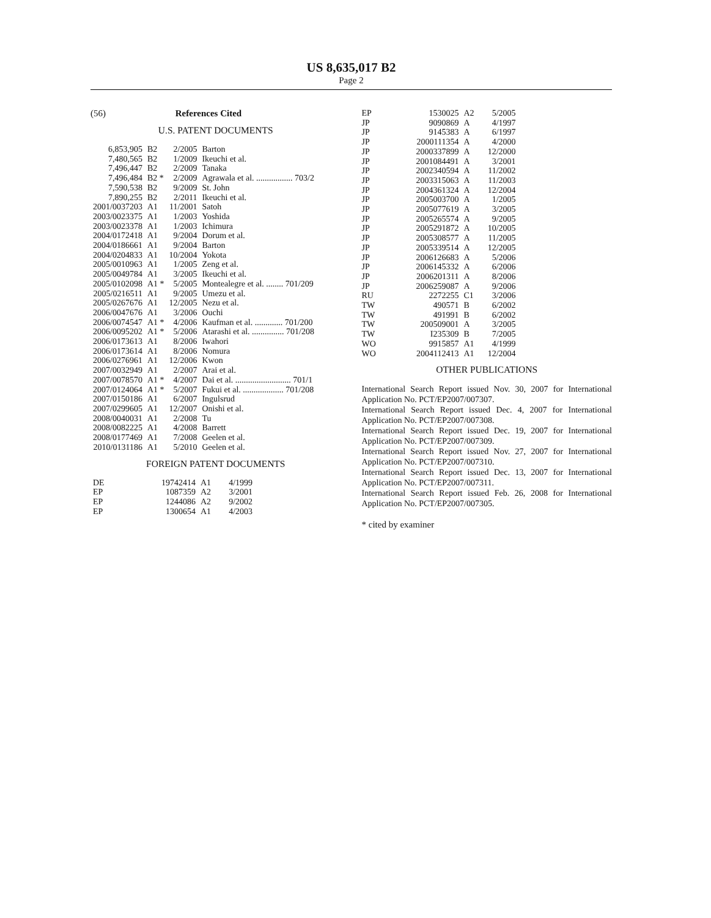US 8,635,017 B2
Page 2
(56) References Cited
U.S. PATENT DOCUMENTS
| 6,853,905 | B2 | 2/2005 | Barton |
| 7,480,565 | B2 | 1/2009 | Ikeuchi et al. |
| 7,496,447 | B2 | 2/2009 | Tanaka |
| 7,496,484 | B2 * | 2/2009 | Agrawala et al. ................. 703/2 |
| 7,590,538 | B2 | 9/2009 | St. John |
| 7,890,255 | B2 | 2/2011 | Ikeuchi et al. |
| 2001/0037203 | A1 | 11/2001 | Satoh |
| 2003/0023375 | A1 | 1/2003 | Yoshida |
| 2003/0023378 | A1 | 1/2003 | Ichimura |
| 2004/0172418 | A1 | 9/2004 | Dorum et al. |
| 2004/0186661 | A1 | 9/2004 | Barton |
| 2004/0204833 | A1 | 10/2004 | Yokota |
| 2005/0010963 | A1 | 1/2005 | Zeng et al. |
| 2005/0049784 | A1 | 3/2005 | Ikeuchi et al. |
| 2005/0102098 | A1 * | 5/2005 | Montealegre et al. ........ 701/209 |
| 2005/0216511 | A1 | 9/2005 | Umezu et al. |
| 2005/0267676 | A1 | 12/2005 | Nezu et al. |
| 2006/0047676 | A1 | 3/2006 | Ouchi |
| 2006/0074547 | A1 * | 4/2006 | Kaufman et al. ............. 701/200 |
| 2006/0095202 | A1 * | 5/2006 | Atarashi et al. ............... 701/208 |
| 2006/0173613 | A1 | 8/2006 | Iwahori |
| 2006/0173614 | A1 | 8/2006 | Nomura |
| 2006/0276961 | A1 | 12/2006 | Kwon |
| 2007/0032949 | A1 | 2/2007 | Arai et al. |
| 2007/0078570 | A1 * | 4/2007 | Dai et al. .......................... 701/1 |
| 2007/0124064 | A1 * | 5/2007 | Fukui et al. ................... 701/208 |
| 2007/0150186 | A1 | 6/2007 | Ingulsrud |
| 2007/0299605 | A1 | 12/2007 | Onishi et al. |
| 2008/0040031 | A1 | 2/2008 | Tu |
| 2008/0082225 | A1 | 4/2008 | Barrett |
| 2008/0177469 | A1 | 7/2008 | Geelen et al. |
| 2010/0131186 | A1 | 5/2010 | Geelen et al. |
FOREIGN PATENT DOCUMENTS
| DE | 19742414 | A1 | 4/1999 |
| EP | 1087359 | A2 | 3/2001 |
| EP | 1244086 | A2 | 9/2002 |
| EP | 1300654 | A1 | 4/2003 |
| EP | 1530025 | A2 | 5/2005 |
| JP | 9090869 | A | 4/1997 |
| JP | 9145383 | A | 6/1997 |
| JP | 2000111354 | A | 4/2000 |
| JP | 2000337899 | A | 12/2000 |
| JP | 2001084491 | A | 3/2001 |
| JP | 2002340594 | A | 11/2002 |
| JP | 2003315063 | A | 11/2003 |
| JP | 2004361324 | A | 12/2004 |
| JP | 2005003700 | A | 1/2005 |
| JP | 2005077619 | A | 3/2005 |
| JP | 2005265574 | A | 9/2005 |
| JP | 2005291872 | A | 10/2005 |
| JP | 2005308577 | A | 11/2005 |
| JP | 2005339514 | A | 12/2005 |
| JP | 2006126683 | A | 5/2006 |
| JP | 2006145332 | A | 6/2006 |
| JP | 2006201311 | A | 8/2006 |
| JP | 2006259087 | A | 9/2006 |
| RU | 2272255 | C1 | 3/2006 |
| TW | 490571 | B | 6/2002 |
| TW | 491991 | B | 6/2002 |
| TW | 200509001 | A | 3/2005 |
| TW | I235309 | B | 7/2005 |
| WO | 9915857 | A1 | 4/1999 |
| WO | 2004112413 | A1 | 12/2004 |
OTHER PUBLICATIONS
International Search Report issued Nov. 30, 2007 for International Application No. PCT/EP2007/007307.
International Search Report issued Dec. 4, 2007 for International Application No. PCT/EP2007/007308.
International Search Report issued Dec. 19, 2007 for International Application No. PCT/EP2007/007309.
International Search Report issued Nov. 27, 2007 for International Application No. PCT/EP2007/007310.
International Search Report issued Dec. 13, 2007 for International Application No. PCT/EP2007/007311.
International Search Report issued Feb. 26, 2008 for International Application No. PCT/EP2007/007305.
* cited by examiner